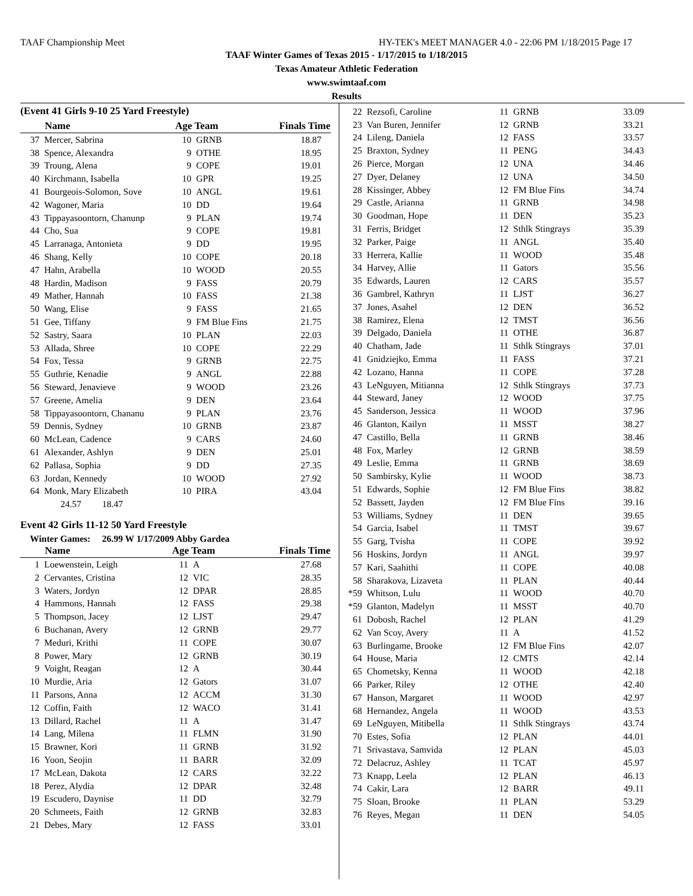TAAF Championship Meet HY-TEK's MEET MANAGER 4.0 - 22:06 PM 1/18/2015 Page 17
TAAF Winter Games of Texas 2015 - 1/17/2015 to 1/18/2015
Texas Amateur Athletic Federation
www.swimtaaf.com
Results
(Event 41 Girls 9-10 25 Yard Freestyle)
| | Name | Age Team | | Finals Time |
| --- | --- | --- | --- | --- |
| 37 | Mercer, Sabrina | 10 | GRNB | 18.87 |
| 38 | Spence, Alexandra | 9 | OTHE | 18.95 |
| 39 | Troung, Alena | 9 | COPE | 19.01 |
| 40 | Kirchmann, Isabella | 10 | GPR | 19.25 |
| 41 | Bourgeois-Solomon, Sove | 10 | ANGL | 19.61 |
| 42 | Wagoner, Maria | 10 | DD | 19.64 |
| 43 | Tippayasoontorn, Chanunp | 9 | PLAN | 19.74 |
| 44 | Cho, Sua | 9 | COPE | 19.81 |
| 45 | Larranaga, Antonieta | 9 | DD | 19.95 |
| 46 | Shang, Kelly | 10 | COPE | 20.18 |
| 47 | Hahn, Arabella | 10 | WOOD | 20.55 |
| 48 | Hardin, Madison | 9 | FASS | 20.79 |
| 49 | Mather, Hannah | 10 | FASS | 21.38 |
| 50 | Wang, Elise | 9 | FASS | 21.65 |
| 51 | Gee, Tiffany | 9 | FM Blue Fins | 21.75 |
| 52 | Sastry, Saara | 10 | PLAN | 22.03 |
| 53 | Allada, Shree | 10 | COPE | 22.29 |
| 54 | Fox, Tessa | 9 | GRNB | 22.75 |
| 55 | Guthrie, Kenadie | 9 | ANGL | 22.88 |
| 56 | Steward, Jenavieve | 9 | WOOD | 23.26 |
| 57 | Greene, Amelia | 9 | DEN | 23.64 |
| 58 | Tippayasoontorn, Chananu | 9 | PLAN | 23.76 |
| 59 | Dennis, Sydney | 10 | GRNB | 23.87 |
| 60 | McLean, Cadence | 9 | CARS | 24.60 |
| 61 | Alexander, Ashlyn | 9 | DEN | 25.01 |
| 62 | Pallasa, Sophia | 9 | DD | 27.35 |
| 63 | Jordan, Kennedy | 10 | WOOD | 27.92 |
| 64 | Monk, Mary Elizabeth | 10 | PIRA | 43.04 |
| | 24.57 18.47 | | | |
Event 42 Girls 11-12 50 Yard Freestyle
Winter Games: 26.99 W 1/17/2009 Abby Gardea
| | Name | Age Team | | Finals Time |
| --- | --- | --- | --- | --- |
| 1 | Loewenstein, Leigh | 11 | A | 27.68 |
| 2 | Cervantes, Cristina | 12 | VIC | 28.35 |
| 3 | Waters, Jordyn | 12 | DPAR | 28.85 |
| 4 | Hammons, Hannah | 12 | FASS | 29.38 |
| 5 | Thompson, Jacey | 12 | LJST | 29.47 |
| 6 | Buchanan, Avery | 12 | GRNB | 29.77 |
| 7 | Meduri, Krithi | 11 | COPE | 30.07 |
| 8 | Power, Mary | 12 | GRNB | 30.19 |
| 9 | Voight, Reagan | 12 | A | 30.44 |
| 10 | Murdie, Aria | 12 | Gators | 31.07 |
| 11 | Parsons, Anna | 12 | ACCM | 31.30 |
| 12 | Coffin, Faith | 12 | WACO | 31.41 |
| 13 | Dillard, Rachel | 11 | A | 31.47 |
| 14 | Lang, Milena | 11 | FLMN | 31.90 |
| 15 | Brawner, Kori | 11 | GRNB | 31.92 |
| 16 | Yoon, Seojin | 11 | BARR | 32.09 |
| 17 | McLean, Dakota | 12 | CARS | 32.22 |
| 18 | Perez, Alydia | 12 | DPAR | 32.48 |
| 19 | Escudero, Daynise | 11 | DD | 32.79 |
| 20 | Schmeets, Faith | 12 | GRNB | 32.83 |
| 21 | Debes, Mary | 12 | FASS | 33.01 |
| 22 | Rezsofi, Caroline | 11 | GRNB | 33.09 |
| 23 | Van Buren, Jennifer | 12 | GRNB | 33.21 |
| 24 | Lileng, Daniela | 12 | FASS | 33.57 |
| 25 | Braxton, Sydney | 11 | PENG | 34.43 |
| 26 | Pierce, Morgan | 12 | UNA | 34.46 |
| 27 | Dyer, Delaney | 12 | UNA | 34.50 |
| 28 | Kissinger, Abbey | 12 | FM Blue Fins | 34.74 |
| 29 | Castle, Arianna | 11 | GRNB | 34.98 |
| 30 | Goodman, Hope | 11 | DEN | 35.23 |
| 31 | Ferris, Bridget | 12 | Sthlk Stingrays | 35.39 |
| 32 | Parker, Paige | 11 | ANGL | 35.40 |
| 33 | Herrera, Kallie | 11 | WOOD | 35.48 |
| 34 | Harvey, Allie | 11 | Gators | 35.56 |
| 35 | Edwards, Lauren | 12 | CARS | 35.57 |
| 36 | Gambrel, Kathryn | 11 | LJST | 36.27 |
| 37 | Jones, Asahel | 12 | DEN | 36.52 |
| 38 | Ramirez, Elena | 12 | TMST | 36.56 |
| 39 | Delgado, Daniela | 11 | OTHE | 36.87 |
| 40 | Chatham, Jade | 11 | Sthlk Stingrays | 37.01 |
| 41 | Gnidziejko, Emma | 11 | FASS | 37.21 |
| 42 | Lozano, Hanna | 11 | COPE | 37.28 |
| 43 | LeNguyen, Mitianna | 12 | Sthlk Stingrays | 37.73 |
| 44 | Steward, Janey | 12 | WOOD | 37.75 |
| 45 | Sanderson, Jessica | 11 | WOOD | 37.96 |
| 46 | Glanton, Kailyn | 11 | MSST | 38.27 |
| 47 | Castillo, Bella | 11 | GRNB | 38.46 |
| 48 | Fox, Marley | 12 | GRNB | 38.59 |
| 49 | Leslie, Emma | 11 | GRNB | 38.69 |
| 50 | Sambirsky, Kylie | 11 | WOOD | 38.73 |
| 51 | Edwards, Sophie | 12 | FM Blue Fins | 38.82 |
| 52 | Bassett, Jayden | 12 | FM Blue Fins | 39.16 |
| 53 | Williams, Sydney | 11 | DEN | 39.65 |
| 54 | Garcia, Isabel | 11 | TMST | 39.67 |
| 55 | Garg, Tvisha | 11 | COPE | 39.92 |
| 56 | Hoskins, Jordyn | 11 | ANGL | 39.97 |
| 57 | Kari, Saahithi | 11 | COPE | 40.08 |
| 58 | Sharakova, Lizaveta | 11 | PLAN | 40.44 |
| *59 | Whitson, Lulu | 11 | WOOD | 40.70 |
| *59 | Glanton, Madelyn | 11 | MSST | 40.70 |
| 61 | Dobosh, Rachel | 12 | PLAN | 41.29 |
| 62 | Van Scoy, Avery | 11 | A | 41.52 |
| 63 | Burlingame, Brooke | 12 | FM Blue Fins | 42.07 |
| 64 | House, Maria | 12 | CMTS | 42.14 |
| 65 | Chometsky, Kenna | 11 | WOOD | 42.18 |
| 66 | Parker, Riley | 12 | OTHE | 42.40 |
| 67 | Hanson, Margaret | 11 | WOOD | 42.97 |
| 68 | Hernandez, Angela | 11 | WOOD | 43.53 |
| 69 | LeNguyen, Mitibella | 11 | Sthlk Stingrays | 43.74 |
| 70 | Estes, Sofia | 12 | PLAN | 44.01 |
| 71 | Srivastava, Samvida | 12 | PLAN | 45.03 |
| 72 | Delacruz, Ashley | 11 | TCAT | 45.97 |
| 73 | Knapp, Leela | 12 | PLAN | 46.13 |
| 74 | Cakir, Lara | 12 | BARR | 49.11 |
| 75 | Sloan, Brooke | 11 | PLAN | 53.29 |
| 76 | Reyes, Megan | 11 | DEN | 54.05 |